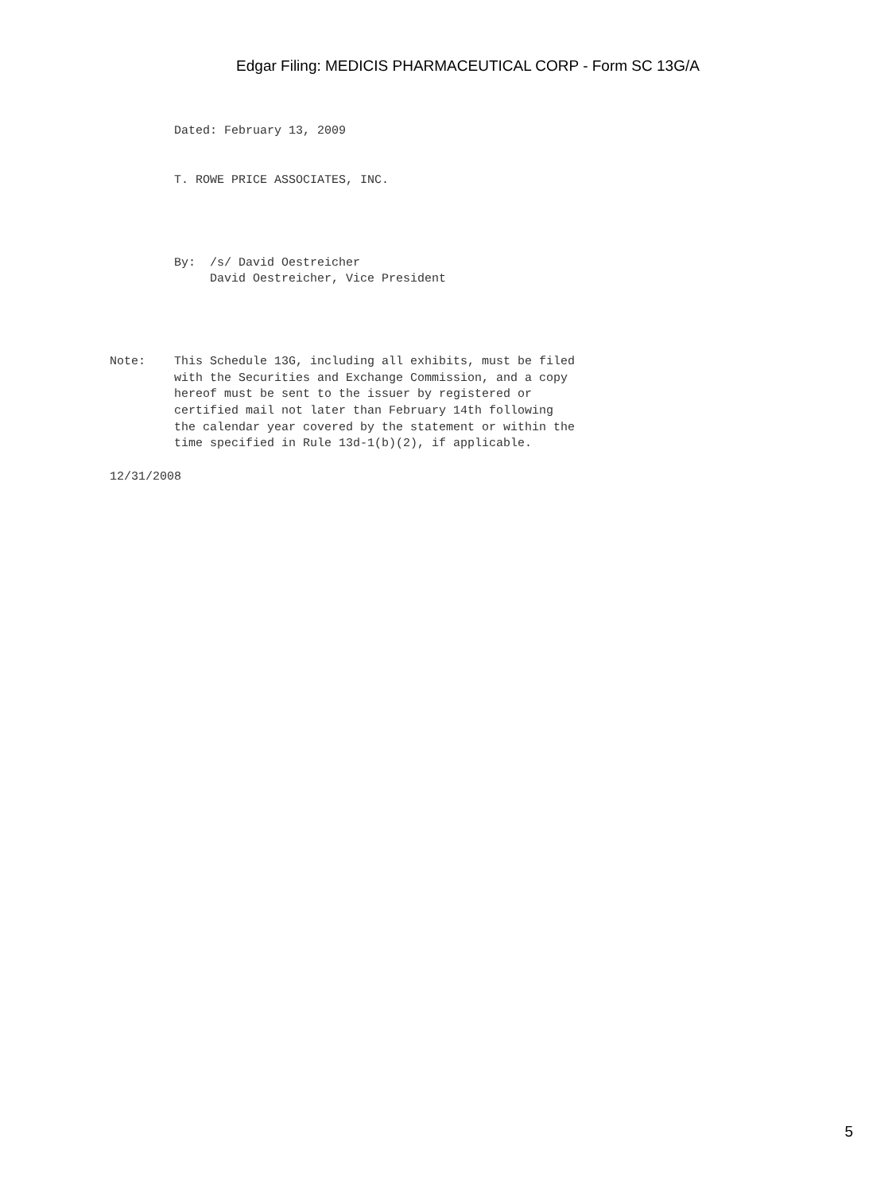Edgar Filing: MEDICIS PHARMACEUTICAL CORP - Form SC 13G/A
         Dated: February 13, 2009


         T. ROWE PRICE ASSOCIATES, INC.




         By:  /s/ David Oestreicher
              David Oestreicher, Vice President




Note:    This Schedule 13G, including all exhibits, must be filed
         with the Securities and Exchange Commission, and a copy
         hereof must be sent to the issuer by registered or
         certified mail not later than February 14th following
         the calendar year covered by the statement or within the
         time specified in Rule 13d-1(b)(2), if applicable.

12/31/2008
5